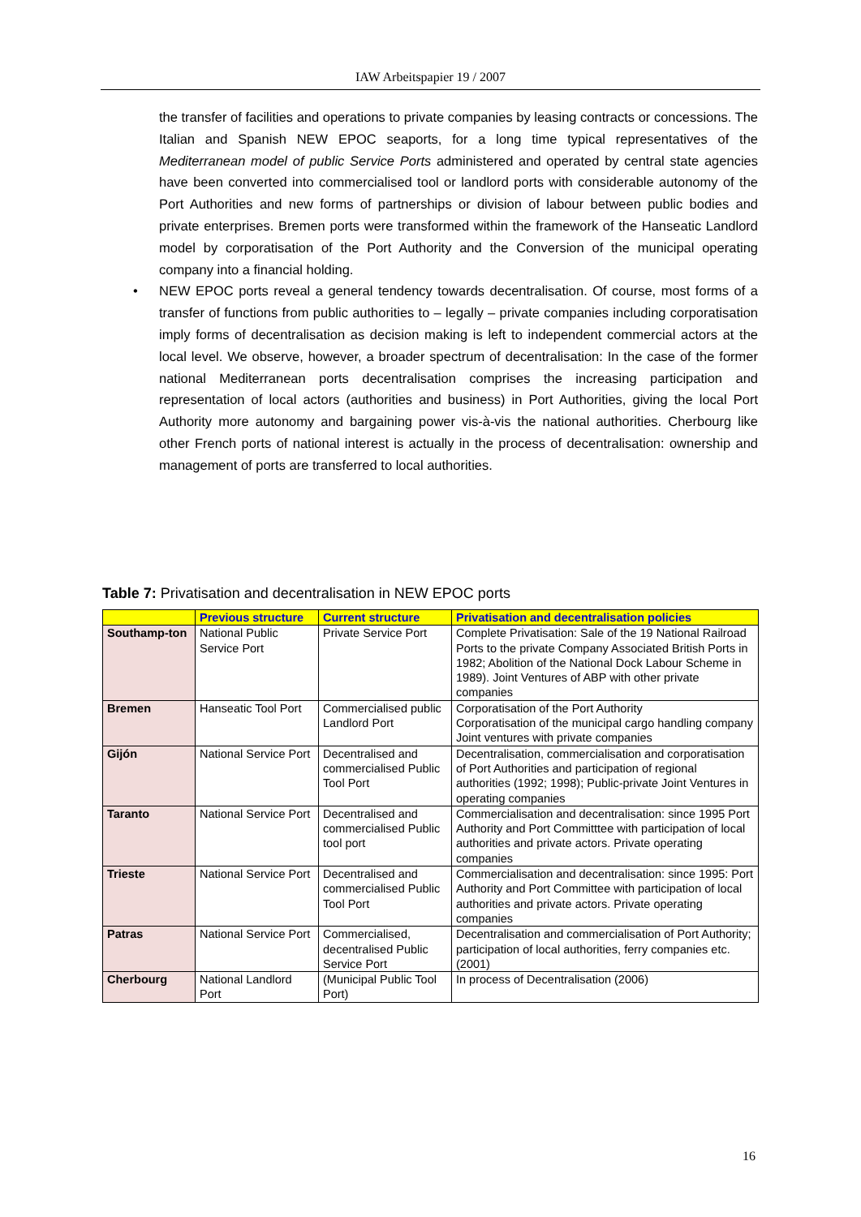IAW Arbeitspapier 19 / 2007
the transfer of facilities and operations to private companies by leasing contracts or concessions. The Italian and Spanish NEW EPOC seaports, for a long time typical representatives of the Mediterranean model of public Service Ports administered and operated by central state agencies have been converted into commercialised tool or landlord ports with considerable autonomy of the Port Authorities and new forms of partnerships or division of labour between public bodies and private enterprises. Bremen ports were transformed within the framework of the Hanseatic Landlord model by corporatisation of the Port Authority and the Conversion of the municipal operating company into a financial holding.
• NEW EPOC ports reveal a general tendency towards decentralisation. Of course, most forms of a transfer of functions from public authorities to – legally – private companies including corporatisation imply forms of decentralisation as decision making is left to independent commercial actors at the local level. We observe, however, a broader spectrum of decentralisation: In the case of the former national Mediterranean ports decentralisation comprises the increasing participation and representation of local actors (authorities and business) in Port Authorities, giving the local Port Authority more autonomy and bargaining power vis-à-vis the national authorities. Cherbourg like other French ports of national interest is actually in the process of decentralisation: ownership and management of ports are transferred to local authorities.
Table 7: Privatisation and decentralisation in NEW EPOC ports
| | Previous structure | Current structure | Privatisation and decentralisation policies |
| --- | --- | --- | --- |
| Southamp-ton | National Public Service Port | Private Service Port | Complete Privatisation: Sale of the 19 National Railroad Ports to the private Company Associated British Ports in 1982; Abolition of the National Dock Labour Scheme in 1989). Joint Ventures of ABP with other private companies |
| Bremen | Hanseatic Tool Port | Commercialised public Landlord Port | Corporatisation of the Port Authority Corporatisation of the municipal cargo handling company Joint ventures with private companies |
| Gijón | National Service Port | Decentralised and commercialised Public Tool Port | Decentralisation, commercialisation and corporatisation of Port Authorities and participation of regional authorities (1992; 1998); Public-private Joint Ventures in operating companies |
| Taranto | National Service Port | Decentralised and commercialised Public tool port | Commercialisation and decentralisation: since 1995 Port Authority and Port Committtee with participation of local authorities and private actors. Private operating companies |
| Trieste | National Service Port | Decentralised and commercialised Public Tool Port | Commercialisation and decentralisation: since 1995: Port Authority and Port Committee with participation of local authorities and private actors. Private operating companies |
| Patras | National Service Port | Commercialised, decentralised Public Service Port | Decentralisation and commercialisation of Port Authority; participation of local authorities, ferry companies etc. (2001) |
| Cherbourg | National Landlord Port | (Municipal Public Tool Port) | In process of Decentralisation (2006) |
16